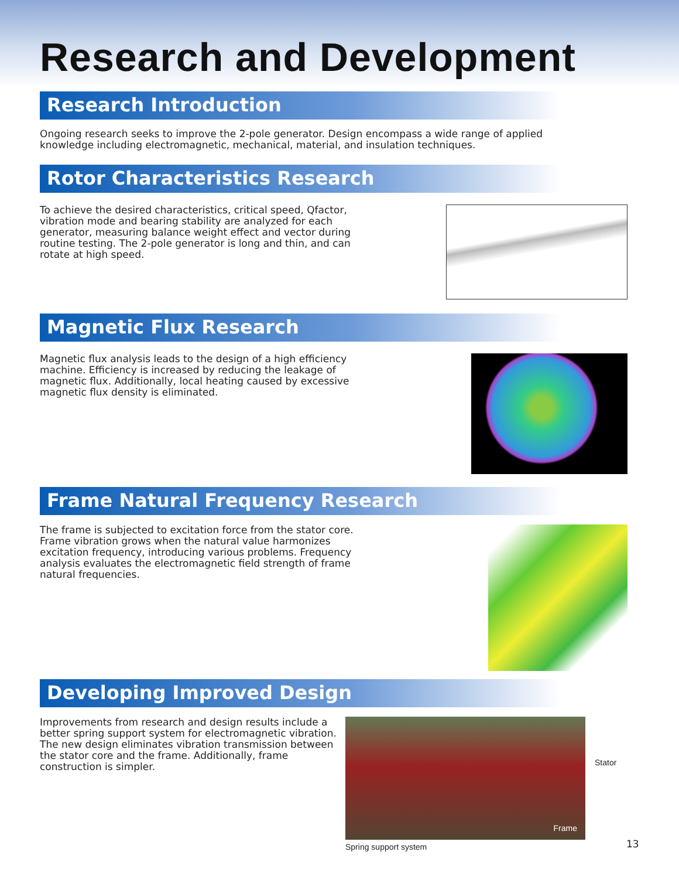Research and Development
Research Introduction
Ongoing research seeks to improve the 2-pole generator. Design encompass a wide range of applied knowledge including electromagnetic, mechanical, material, and insulation techniques.
Rotor Characteristics Research
To achieve the desired characteristics, critical speed, Qfactor, vibration mode and bearing stability are analyzed for each generator, measuring balance weight effect and vector during routine testing. The 2-pole generator is long and thin, and can rotate at high speed.
Magnetic Flux Research
Magnetic flux analysis leads to the design of a high efficiency machine. Efficiency is increased by reducing the leakage of magnetic flux. Additionally, local heating caused by excessive magnetic flux density is eliminated.
Frame Natural Frequency Research
The frame is subjected to excitation force from the stator core. Frame vibration grows when the natural value harmonizes excitation frequency, introducing various problems. Frequency analysis evaluates the electromagnetic field strength of frame natural frequencies.
Developing Improved Design
Improvements from research and design results include a better spring support system for electromagnetic vibration. The new design eliminates vibration transmission between the stator core and the frame. Additionally, frame construction is simpler.
Frame
Stator
Spring support system
13